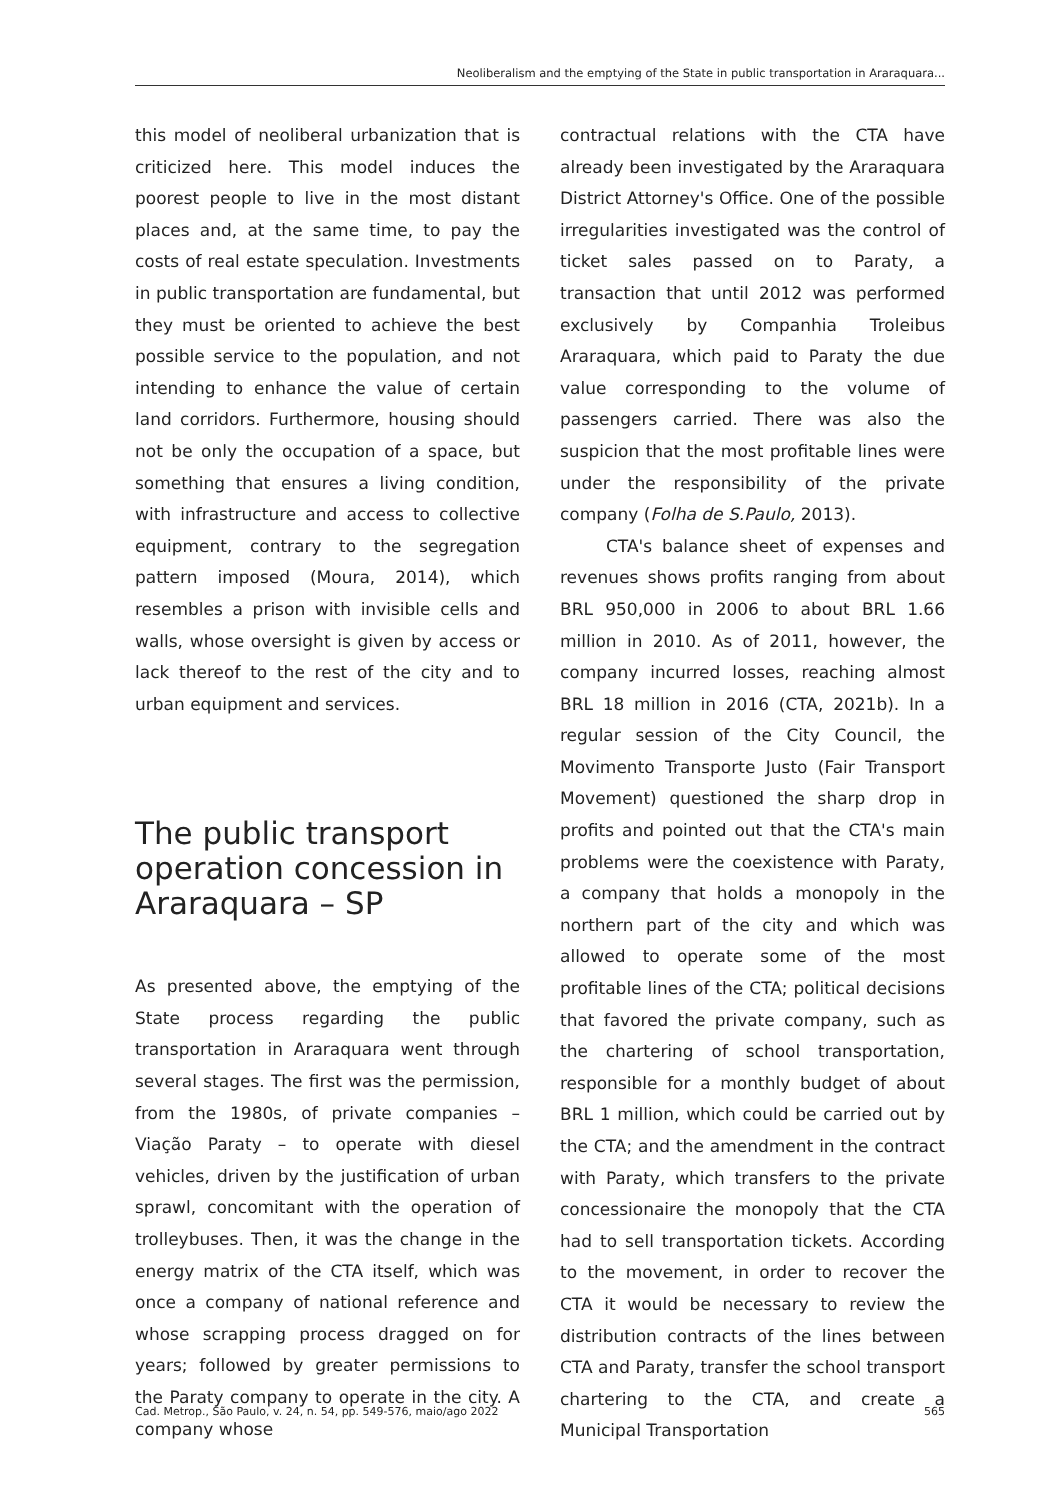Neoliberalism and the emptying of the State in public transportation in Araraquara...
this model of neoliberal urbanization that is criticized here. This model induces the poorest people to live in the most distant places and, at the same time, to pay the costs of real estate speculation. Investments in public transportation are fundamental, but they must be oriented to achieve the best possible service to the population, and not intending to enhance the value of certain land corridors. Furthermore, housing should not be only the occupation of a space, but something that ensures a living condition, with infrastructure and access to collective equipment, contrary to the segregation pattern imposed (Moura, 2014), which resembles a prison with invisible cells and walls, whose oversight is given by access or lack thereof to the rest of the city and to urban equipment and services.
The public transport operation concession in Araraquara – SP
As presented above, the emptying of the State process regarding the public transportation in Araraquara went through several stages. The first was the permission, from the 1980s, of private companies – Viação Paraty – to operate with diesel vehicles, driven by the justification of urban sprawl, concomitant with the operation of trolleybuses. Then, it was the change in the energy matrix of the CTA itself, which was once a company of national reference and whose scrapping process dragged on for years; followed by greater permissions to the Paraty company to operate in the city. A company whose
contractual relations with the CTA have already been investigated by the Araraquara District Attorney's Office. One of the possible irregularities investigated was the control of ticket sales passed on to Paraty, a transaction that until 2012 was performed exclusively by Companhia Troleibus Araraquara, which paid to Paraty the due value corresponding to the volume of passengers carried. There was also the suspicion that the most profitable lines were under the responsibility of the private company (Folha de S.Paulo, 2013).
CTA's balance sheet of expenses and revenues shows profits ranging from about BRL 950,000 in 2006 to about BRL 1.66 million in 2010. As of 2011, however, the company incurred losses, reaching almost BRL 18 million in 2016 (CTA, 2021b). In a regular session of the City Council, the Movimento Transporte Justo (Fair Transport Movement) questioned the sharp drop in profits and pointed out that the CTA's main problems were the coexistence with Paraty, a company that holds a monopoly in the northern part of the city and which was allowed to operate some of the most profitable lines of the CTA; political decisions that favored the private company, such as the chartering of school transportation, responsible for a monthly budget of about BRL 1 million, which could be carried out by the CTA; and the amendment in the contract with Paraty, which transfers to the private concessionaire the monopoly that the CTA had to sell transportation tickets. According to the movement, in order to recover the CTA it would be necessary to review the distribution contracts of the lines between CTA and Paraty, transfer the school transport chartering to the CTA, and create a Municipal Transportation
Cad. Metrop., São Paulo, v. 24, n. 54, pp. 549-576, maio/ago 2022 565